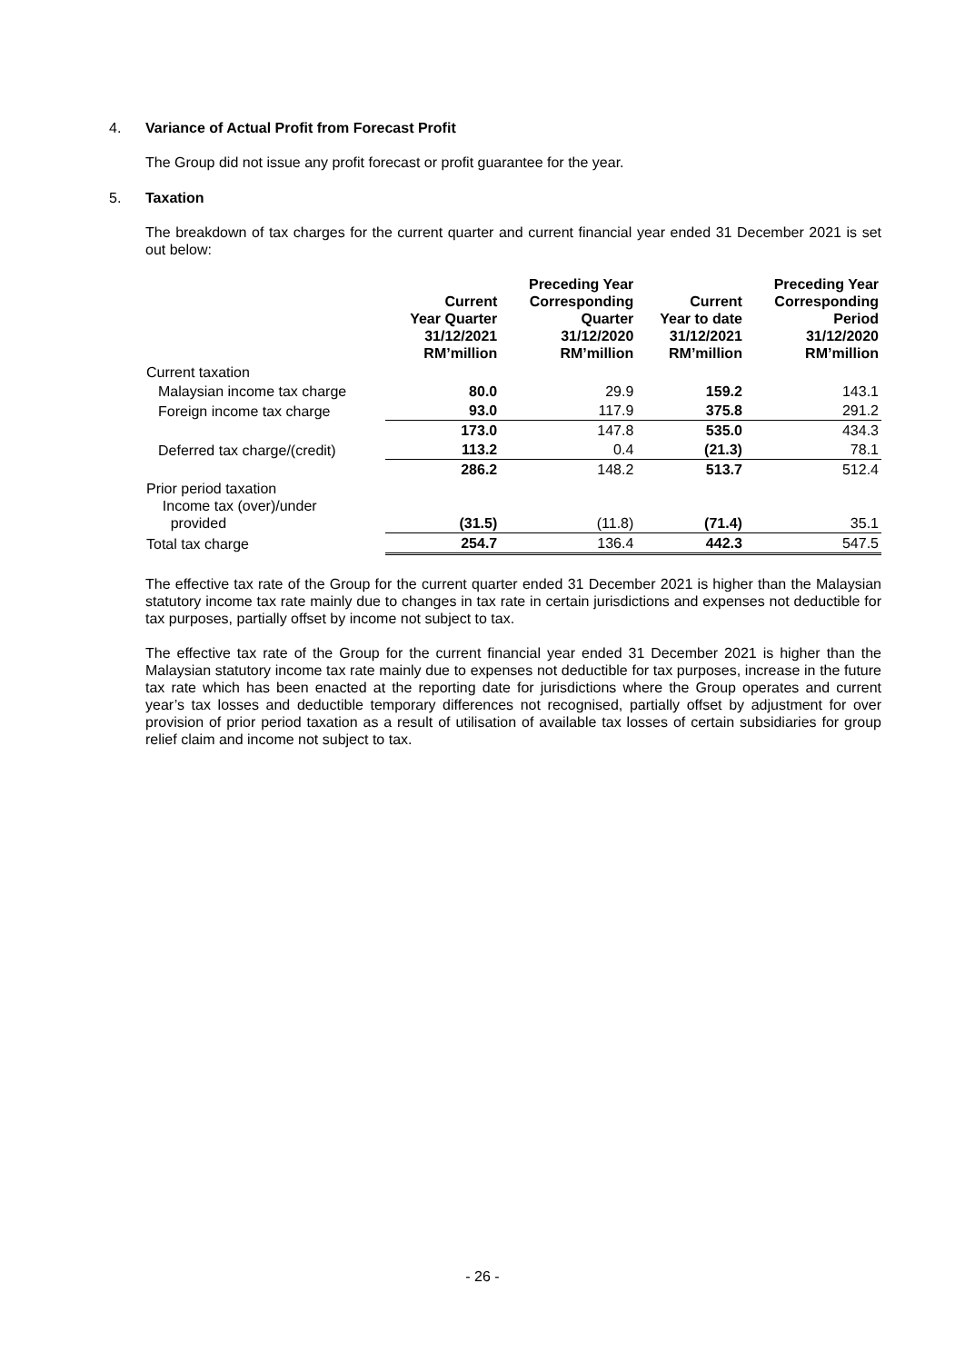4.
Variance of Actual Profit from Forecast Profit
The Group did not issue any profit forecast or profit guarantee for the year.
5.
Taxation
The breakdown of tax charges for the current quarter and current financial year ended 31 December 2021 is set out below:
| | Current Year Quarter 31/12/2021 RM’million | Preceding Year Corresponding Quarter 31/12/2020 RM’million | Current Year to date 31/12/2021 RM’million | Preceding Year Corresponding Period 31/12/2020 RM’million |
| --- | --- | --- | --- | --- |
| Current taxation | | | | |
| Malaysian income tax charge | 80.0 | 29.9 | 159.2 | 143.1 |
| Foreign income tax charge | 93.0 | 117.9 | 375.8 | 291.2 |
| | 173.0 | 147.8 | 535.0 | 434.3 |
| Deferred tax charge/(credit) | 113.2 | 0.4 | (21.3) | 78.1 |
| | 286.2 | 148.2 | 513.7 | 512.4 |
| Prior period taxation Income tax (over)/under provided | (31.5) | (11.8) | (71.4) | 35.1 |
| Total tax charge | 254.7 | 136.4 | 442.3 | 547.5 |
The effective tax rate of the Group for the current quarter ended 31 December 2021 is higher than the Malaysian statutory income tax rate mainly due to changes in tax rate in certain jurisdictions and expenses not deductible for tax purposes, partially offset by income not subject to tax.
The effective tax rate of the Group for the current financial year ended 31 December 2021 is higher than the Malaysian statutory income tax rate mainly due to expenses not deductible for tax purposes, increase in the future tax rate which has been enacted at the reporting date for jurisdictions where the Group operates and current year’s tax losses and deductible temporary differences not recognised, partially offset by adjustment for over provision of prior period taxation as a result of utilisation of available tax losses of certain subsidiaries for group relief claim and income not subject to tax.
- 26 -